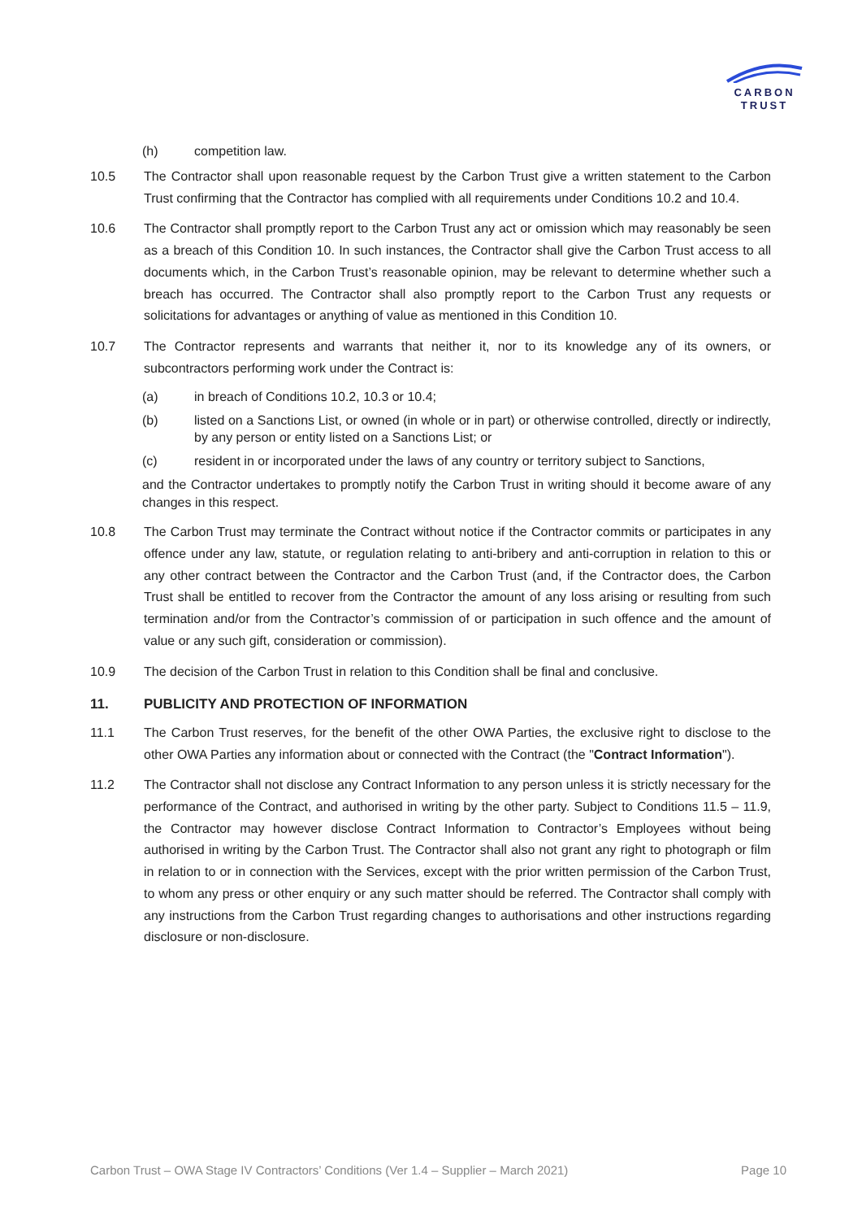CARBON
TRUST
(h) competition law.
10.5 The Contractor shall upon reasonable request by the Carbon Trust give a written statement to the Carbon Trust confirming that the Contractor has complied with all requirements under Conditions 10.2 and 10.4.
10.6 The Contractor shall promptly report to the Carbon Trust any act or omission which may reasonably be seen as a breach of this Condition 10. In such instances, the Contractor shall give the Carbon Trust access to all documents which, in the Carbon Trust’s reasonable opinion, may be relevant to determine whether such a breach has occurred. The Contractor shall also promptly report to the Carbon Trust any requests or solicitations for advantages or anything of value as mentioned in this Condition 10.
10.7 The Contractor represents and warrants that neither it, nor to its knowledge any of its owners, or subcontractors performing work under the Contract is:
(a) in breach of Conditions 10.2, 10.3 or 10.4;
(b) listed on a Sanctions List, or owned (in whole or in part) or otherwise controlled, directly or indirectly, by any person or entity listed on a Sanctions List; or
(c) resident in or incorporated under the laws of any country or territory subject to Sanctions,
and the Contractor undertakes to promptly notify the Carbon Trust in writing should it become aware of any changes in this respect.
10.8 The Carbon Trust may terminate the Contract without notice if the Contractor commits or participates in any offence under any law, statute, or regulation relating to anti-bribery and anti-corruption in relation to this or any other contract between the Contractor and the Carbon Trust (and, if the Contractor does, the Carbon Trust shall be entitled to recover from the Contractor the amount of any loss arising or resulting from such termination and/or from the Contractor’s commission of or participation in such offence and the amount of value or any such gift, consideration or commission).
10.9 The decision of the Carbon Trust in relation to this Condition shall be final and conclusive.
11. PUBLICITY AND PROTECTION OF INFORMATION
11.1 The Carbon Trust reserves, for the benefit of the other OWA Parties, the exclusive right to disclose to the other OWA Parties any information about or connected with the Contract (the "Contract Information").
11.2 The Contractor shall not disclose any Contract Information to any person unless it is strictly necessary for the performance of the Contract, and authorised in writing by the other party. Subject to Conditions 11.5 – 11.9, the Contractor may however disclose Contract Information to Contractor’s Employees without being authorised in writing by the Carbon Trust. The Contractor shall also not grant any right to photograph or film in relation to or in connection with the Services, except with the prior written permission of the Carbon Trust, to whom any press or other enquiry or any such matter should be referred. The Contractor shall comply with any instructions from the Carbon Trust regarding changes to authorisations and other instructions regarding disclosure or non-disclosure.
Carbon Trust – OWA Stage IV Contractors’ Conditions (Ver 1.4 – Supplier – March 2021) Page 10